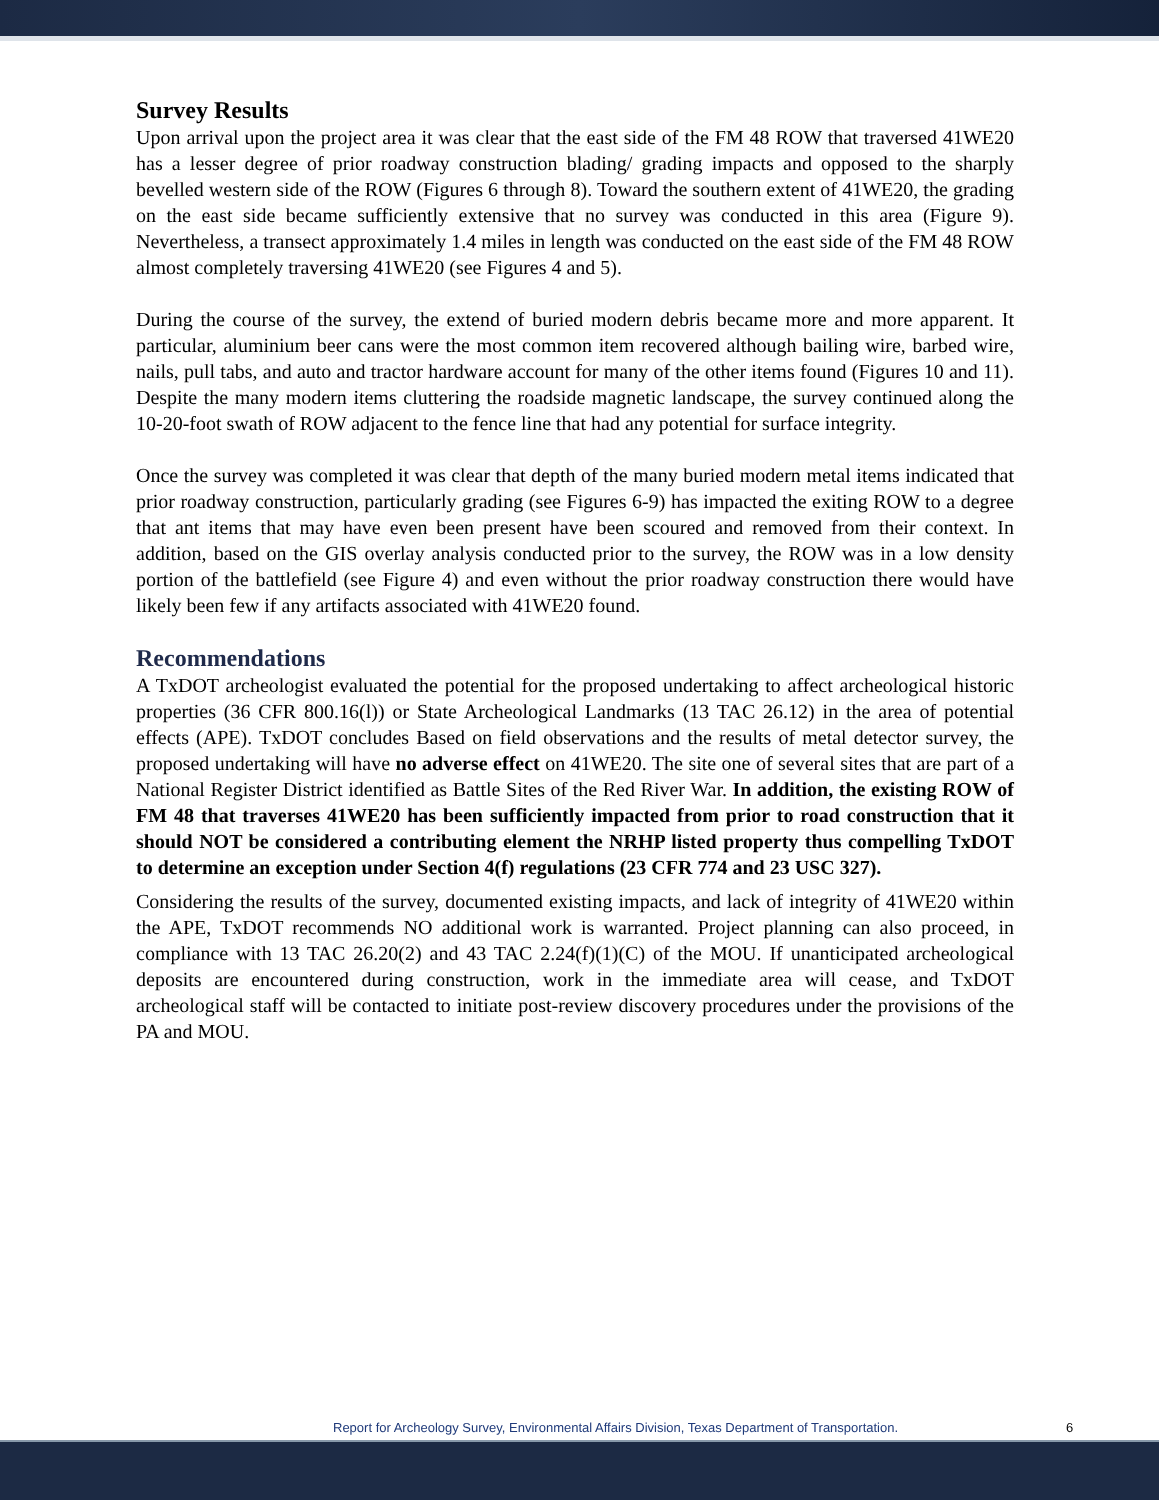Survey Results
Upon arrival upon the project area it was clear that the east side of the FM 48 ROW that traversed 41WE20 has a lesser degree of prior roadway construction blading/ grading impacts and opposed to the sharply bevelled western side of the ROW (Figures 6 through 8). Toward the southern extent of 41WE20, the grading on the east side became sufficiently extensive that no survey was conducted in this area (Figure 9). Nevertheless, a transect approximately 1.4 miles in length was conducted on the east side of the FM 48 ROW almost completely traversing 41WE20 (see Figures 4 and 5).
During the course of the survey, the extend of buried modern debris became more and more apparent. It particular, aluminium beer cans were the most common item recovered although bailing wire, barbed wire, nails, pull tabs, and auto and tractor hardware account for many of the other items found (Figures 10 and 11). Despite the many modern items cluttering the roadside magnetic landscape, the survey continued along the 10-20-foot swath of ROW adjacent to the fence line that had any potential for surface integrity.
Once the survey was completed it was clear that depth of the many buried modern metal items indicated that prior roadway construction, particularly grading (see Figures 6-9) has impacted the exiting ROW to a degree that ant items that may have even been present have been scoured and removed from their context. In addition, based on the GIS overlay analysis conducted prior to the survey, the ROW was in a low density portion of the battlefield (see Figure 4) and even without the prior roadway construction there would have likely been few if any artifacts associated with 41WE20 found.
Recommendations
A TxDOT archeologist evaluated the potential for the proposed undertaking to affect archeological historic properties (36 CFR 800.16(l)) or State Archeological Landmarks (13 TAC 26.12) in the area of potential effects (APE). TxDOT concludes Based on field observations and the results of metal detector survey, the proposed undertaking will have no adverse effect on 41WE20. The site one of several sites that are part of a National Register District identified as Battle Sites of the Red River War. In addition, the existing ROW of FM 48 that traverses 41WE20 has been sufficiently impacted from prior to road construction that it should NOT be considered a contributing element the NRHP listed property thus compelling TxDOT to determine an exception under Section 4(f) regulations (23 CFR 774 and 23 USC 327).
Considering the results of the survey, documented existing impacts, and lack of integrity of 41WE20 within the APE, TxDOT recommends NO additional work is warranted. Project planning can also proceed, in compliance with 13 TAC 26.20(2) and 43 TAC 2.24(f)(1)(C) of the MOU. If unanticipated archeological deposits are encountered during construction, work in the immediate area will cease, and TxDOT archeological staff will be contacted to initiate post-review discovery procedures under the provisions of the PA and MOU.
Report for Archeology Survey, Environmental Affairs Division, Texas Department of Transportation. 6